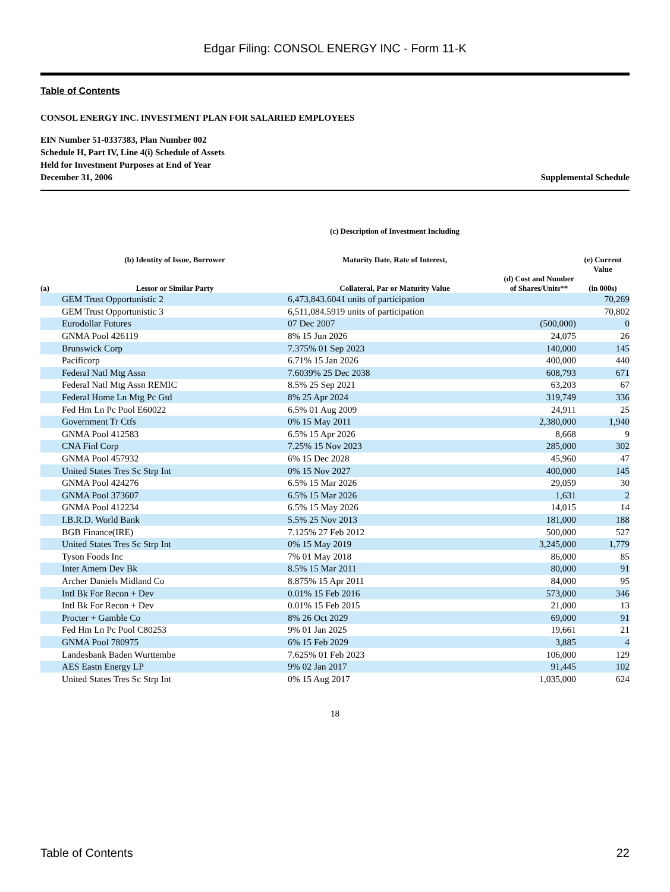Edgar Filing: CONSOL ENERGY INC - Form 11-K
Table of Contents
CONSOL ENERGY INC. INVESTMENT PLAN FOR SALARIED EMPLOYEES
EIN Number 51-0337383, Plan Number 002
Schedule H, Part IV, Line 4(i) Schedule of Assets
Held for Investment Purposes at End of Year
December 31, 2006 Supplemental Schedule
| (a) | (b) Identity of Issue, Borrower Lessor or Similar Party | (c) Description of Investment Including Maturity Date, Rate of Interest, Collateral, Par or Maturity Value | (d) Cost and Number of Shares/Units** | (e) Current Value (in 000s) |
| --- | --- | --- | --- | --- |
| | GEM Trust Opportunistic 2 | 6,473,843.6041 units of participation | | 70,269 |
| | GEM Trust Opportunistic 3 | 6,511,084.5919 units of participation | | 70,802 |
| | Eurodollar Futures | 07 Dec 2007 | (500,000) | 0 |
| | GNMA Pool 426119 | 8% 15 Jun 2026 | 24,075 | 26 |
| | Brunswick Corp | 7.375% 01 Sep 2023 | 140,000 | 145 |
| | Pacificorp | 6.71% 15 Jan 2026 | 400,000 | 440 |
| | Federal Natl Mtg Assn | 7.6039% 25 Dec 2038 | 608,793 | 671 |
| | Federal Natl Mtg Assn REMIC | 8.5% 25 Sep 2021 | 63,203 | 67 |
| | Federal Home Ln Mtg Pc Gtd | 8% 25 Apr 2024 | 319,749 | 336 |
| | Fed Hm Ln Pc Pool E60022 | 6.5% 01 Aug 2009 | 24,911 | 25 |
| | Government Tr Ctfs | 0% 15 May 2011 | 2,380,000 | 1,940 |
| | GNMA Pool 412583 | 6.5% 15 Apr 2026 | 8,668 | 9 |
| | CNA Finl Corp | 7.25% 15 Nov 2023 | 285,000 | 302 |
| | GNMA Pool 457932 | 6% 15 Dec 2028 | 45,960 | 47 |
| | United States Tres Sc Strp Int | 0% 15 Nov 2027 | 400,000 | 145 |
| | GNMA Pool 424276 | 6.5% 15 Mar 2026 | 29,059 | 30 |
| | GNMA Pool 373607 | 6.5% 15 Mar 2026 | 1,631 | 2 |
| | GNMA Pool 412234 | 6.5% 15 May 2026 | 14,015 | 14 |
| | I.B.R.D. World Bank | 5.5% 25 Nov 2013 | 181,000 | 188 |
| | BGB Finance(IRE) | 7.125% 27 Feb 2012 | 500,000 | 527 |
| | United States Tres Sc Strp Int | 0% 15 May 2019 | 3,245,000 | 1,779 |
| | Tyson Foods Inc | 7% 01 May 2018 | 86,000 | 85 |
| | Inter Amern Dev Bk | 8.5% 15 Mar 2011 | 80,000 | 91 |
| | Archer Daniels Midland Co | 8.875% 15 Apr 2011 | 84,000 | 95 |
| | Intl Bk For Recon + Dev | 0.01% 15 Feb 2016 | 573,000 | 346 |
| | Intl Bk For Recon + Dev | 0.01% 15 Feb 2015 | 21,000 | 13 |
| | Procter + Gamble Co | 8% 26 Oct 2029 | 69,000 | 91 |
| | Fed Hm Ln Pc Pool C80253 | 9% 01 Jan 2025 | 19,661 | 21 |
| | GNMA Pool 780975 | 6% 15 Feb 2029 | 3,885 | 4 |
| | Landesbank Baden Wurttembe | 7.625% 01 Feb 2023 | 106,000 | 129 |
| | AES Eastn Energy LP | 9% 02 Jan 2017 | 91,445 | 102 |
| | United States Tres Sc Strp Int | 0% 15 Aug 2017 | 1,035,000 | 624 |
18
Table of Contents 22